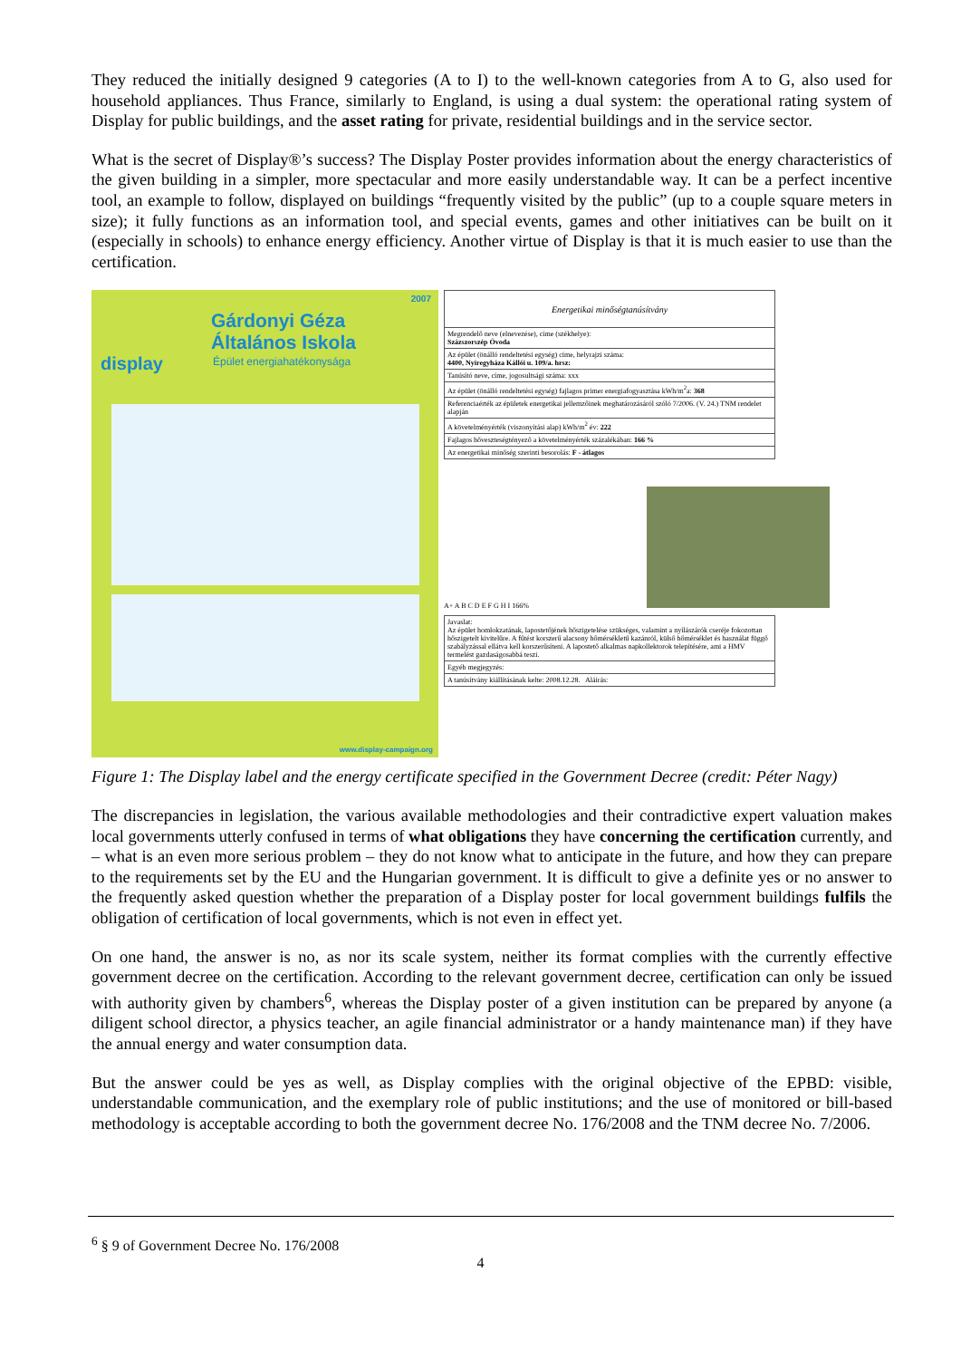They reduced the initially designed 9 categories (A to I) to the well-known categories from A to G, also used for household appliances. Thus France, similarly to England, is using a dual system: the operational rating system of Display for public buildings, and the asset rating for private, residential buildings and in the service sector.
What is the secret of Display®’s success? The Display Poster provides information about the energy characteristics of the given building in a simpler, more spectacular and more easily understandable way. It can be a perfect incentive tool, an example to follow, displayed on buildings “frequently visited by the public” (up to a couple square meters in size); it fully functions as an information tool, and special events, games and other initiatives can be built on it (especially in schools) to enhance energy efficiency. Another virtue of Display is that it is much easier to use than the certification.
2007
Gárdonyi Géza
Általános Iskola
Épület energiahatékonysága
display
www.display-campaign.org
| Energetikai minőségtanúsítvány |
| Megrendelő neve (elnevezése), címe (székhelye): Százszorszép Óvoda |
| Az épület (önálló rendeltetési egység) címe, helyrajzi száma: 4400, Nyíregyháza Kállói u. 109/a. hrsz: |
| Tanúsító neve, címe, jogosultsági száma: xxx |
| Az épület (önálló rendeltetési egység) fajlagos primer energiafogyasztása kWh/m<sup>2</sup>a: 368 |
| Referenciaérték az épületek energetikai jellemzőinek meghatározásáról szóló 7/2006. (V. 24.) TNM rendelet alapján |
| A követelményérték (viszonyítási alap) kWh/m<sup>2</sup> év: 222 |
| Fajlagos hőveszteségtényező a követelményérték százalékában: 166 % |
| Az energetikai minőség szerinti besorolás: F - átlagos |
A+ A B C D E F G H I 166%
| Javaslat: Az épület homlokzatának, lapostetőjének hőszigetelése szükséges, valamint a nyílászárók cseréje fokozottan hőszigetelt kivitelűre. A fűtést korszerű alacsony hőmérsékletű kazánról, külső hőmérséklet és használat függő szabályzással ellátva kell korszerűsíteni. A lapostető alkalmas napkollektorok telepítésére, ami a HMV termelést gazdaságosabbá teszi. |
| Egyéb megjegyzés: |
| A tanúsítvány kiállításának kelte: 2008.12.28. Aláírás: |
Figure 1: The Display label and the energy certificate specified in the Government Decree (credit: Péter Nagy)
The discrepancies in legislation, the various available methodologies and their contradictive expert valuation makes local governments utterly confused in terms of what obligations they have concerning the certification currently, and – what is an even more serious problem – they do not know what to anticipate in the future, and how they can prepare to the requirements set by the EU and the Hungarian government. It is difficult to give a definite yes or no answer to the frequently asked question whether the preparation of a Display poster for local government buildings fulfils the obligation of certification of local governments, which is not even in effect yet.
On one hand, the answer is no, as nor its scale system, neither its format complies with the currently effective government decree on the certification. According to the relevant government decree, certification can only be issued with authority given by chambers<sup>6</sup>, whereas the Display poster of a given institution can be prepared by anyone (a diligent school director, a physics teacher, an agile financial administrator or a handy maintenance man) if they have the annual energy and water consumption data.
But the answer could be yes as well, as Display complies with the original objective of the EPBD: visible, understandable communication, and the exemplary role of public institutions; and the use of monitored or bill-based methodology is acceptable according to both the government decree No. 176/2008 and the TNM decree No. 7/2006.
<sup>6</sup> § 9 of Government Decree No. 176/2008
4